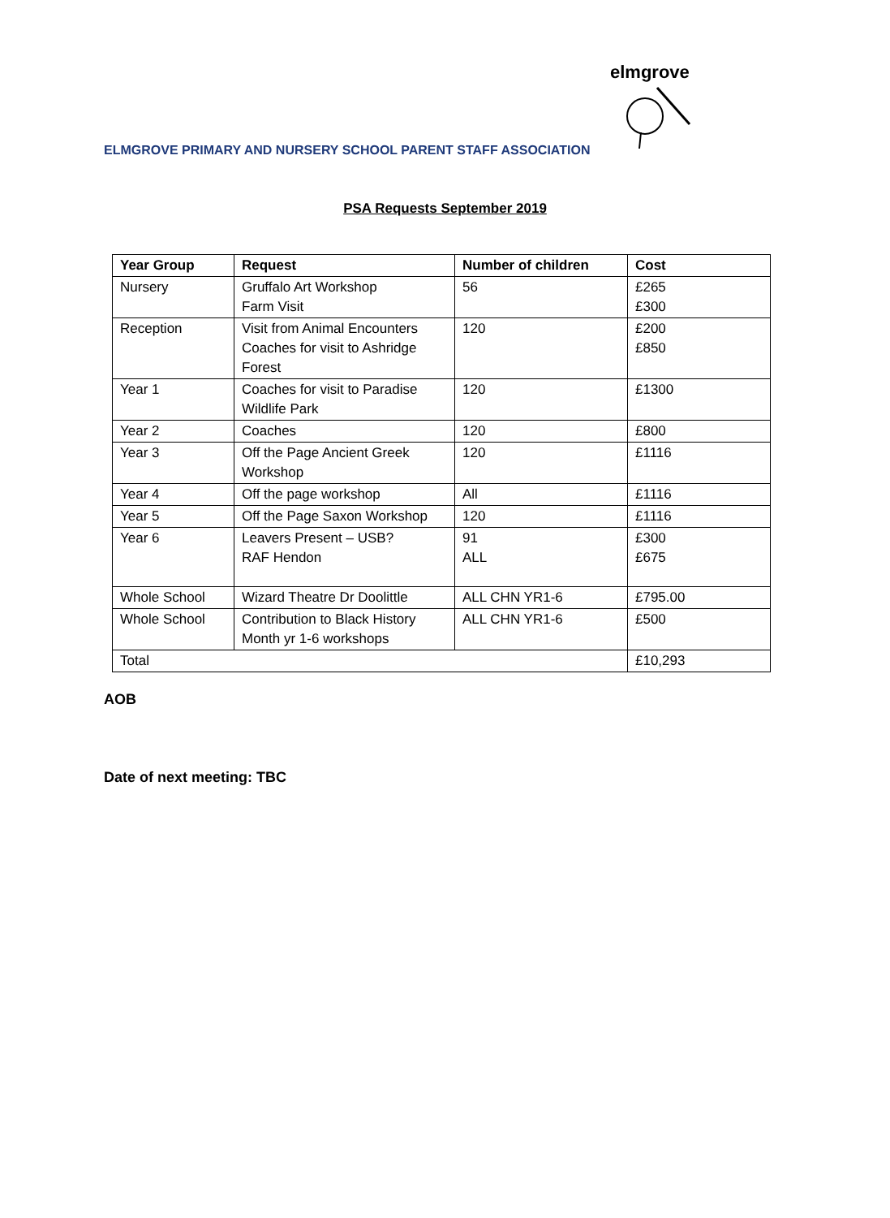elmgrove
ELMGROVE PRIMARY AND NURSERY SCHOOL PARENT STAFF ASSOCIATION
PSA Requests September 2019
| Year Group | Request | Number of children | Cost |
| --- | --- | --- | --- |
| Nursery | Gruffalo Art Workshop Farm Visit | 56 | £265 £300 |
| Reception | Visit from Animal Encounters Coaches for visit to Ashridge Forest | 120 | £200 £850 |
| Year 1 | Coaches for visit to Paradise Wildlife Park | 120 | £1300 |
| Year 2 | Coaches | 120 | £800 |
| Year 3 | Off the Page Ancient Greek Workshop | 120 | £1116 |
| Year 4 | Off the page workshop | All | £1116 |
| Year 5 | Off the Page Saxon Workshop | 120 | £1116 |
| Year 6 | Leavers Present – USB? RAF Hendon | 91 ALL | £300 £675 |
| Whole School | Wizard Theatre Dr Doolittle | ALL CHN YR1-6 | £795.00 |
| Whole School | Contribution to Black History Month yr 1-6 workshops | ALL CHN YR1-6 | £500 |
| Total | | | £10,293 |
AOB
Date of next meeting: TBC